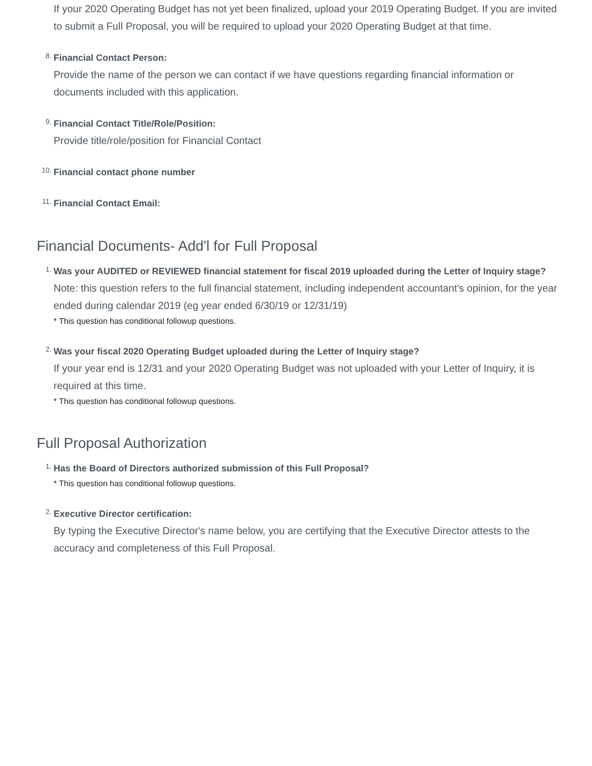If your 2020 Operating Budget has not yet been finalized, upload your 2019 Operating Budget. If you are invited to submit a Full Proposal, you will be required to upload your 2020 Operating Budget at that time.
8.
Financial Contact Person:
Provide the name of the person we can contact if we have questions regarding financial information or documents included with this application.
9.
Financial Contact Title/Role/Position:
Provide title/role/position for Financial Contact
10.
Financial contact phone number
11.
Financial Contact Email:
Financial Documents- Add'l for Full Proposal
1.
Was your AUDITED or REVIEWED financial statement for fiscal 2019 uploaded during the Letter of Inquiry stage?
Note: this question refers to the full financial statement, including independent accountant's opinion, for the year ended during calendar 2019 (eg year ended 6/30/19 or 12/31/19)
* This question has conditional followup questions.
2.
Was your fiscal 2020 Operating Budget uploaded during the Letter of Inquiry stage?
If your year end is 12/31 and your 2020 Operating Budget was not uploaded with your Letter of Inquiry, it is required at this time.
* This question has conditional followup questions.
Full Proposal Authorization
1.
Has the Board of Directors authorized submission of this Full Proposal?
* This question has conditional followup questions.
2.
Executive Director certification:
By typing the Executive Director's name below, you are certifying that the Executive Director attests to the accuracy and completeness of this Full Proposal.